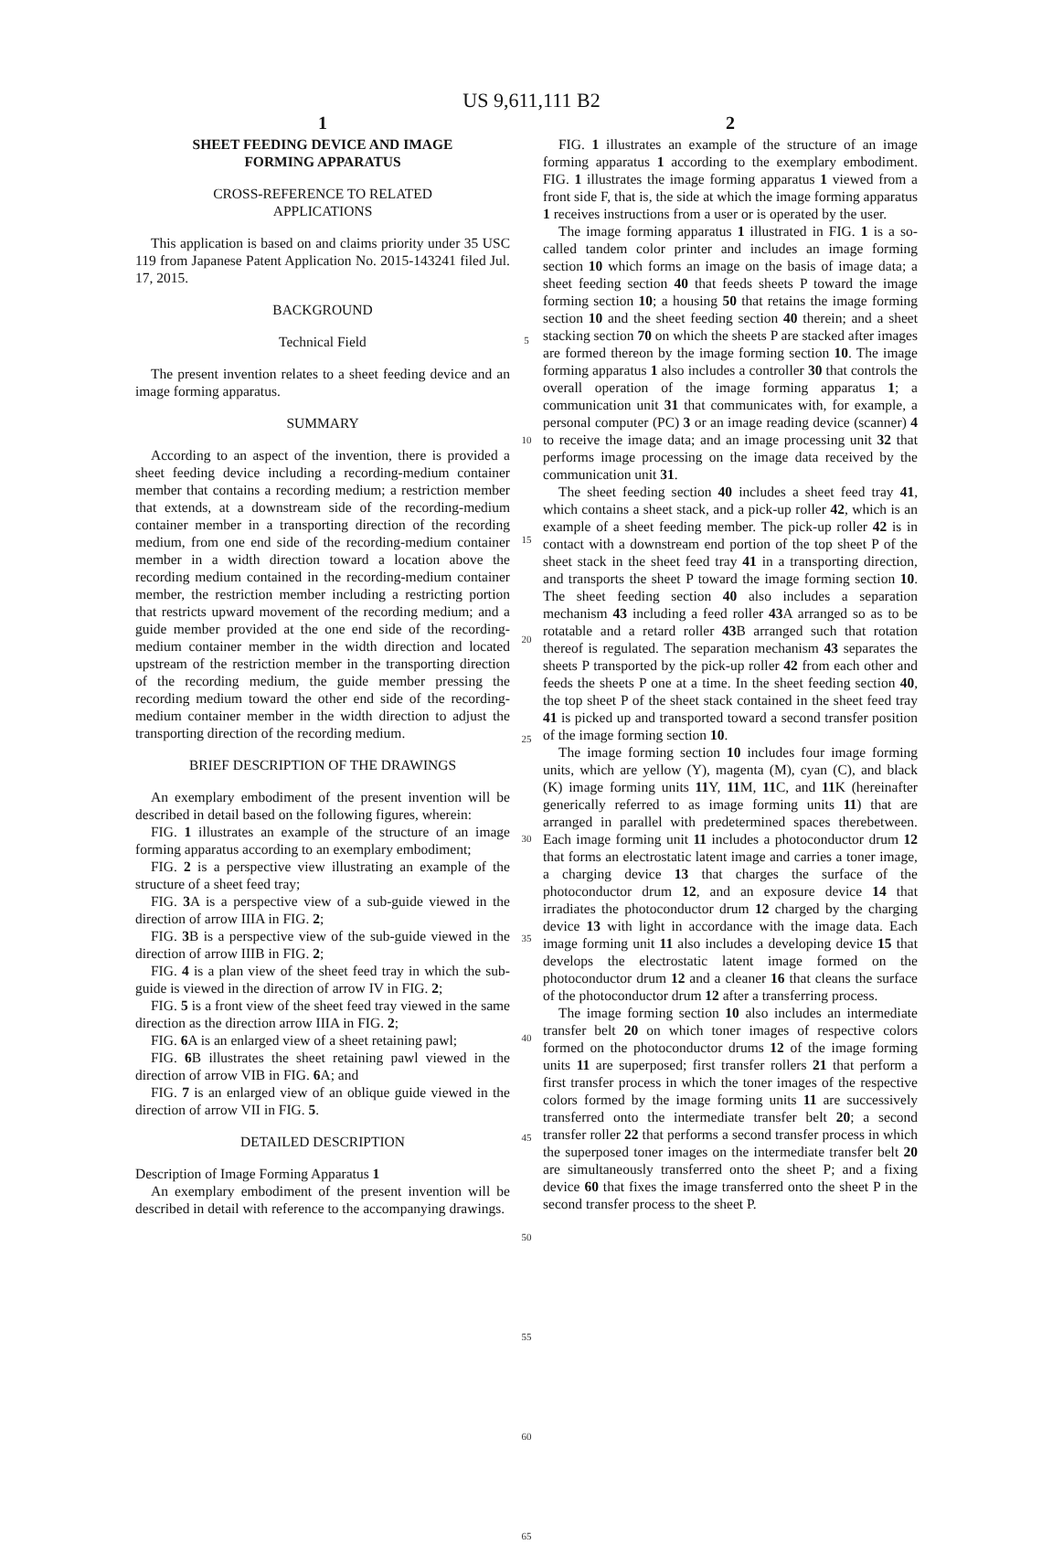US 9,611,111 B2
1
SHEET FEEDING DEVICE AND IMAGE
FORMING APPARATUS
CROSS-REFERENCE TO RELATED
APPLICATIONS
This application is based on and claims priority under 35 USC 119 from Japanese Patent Application No. 2015-143241 filed Jul. 17, 2015.
BACKGROUND
Technical Field
The present invention relates to a sheet feeding device and an image forming apparatus.
SUMMARY
According to an aspect of the invention, there is provided a sheet feeding device including a recording-medium container member that contains a recording medium; a restriction member that extends, at a downstream side of the recording-medium container member in a transporting direction of the recording medium, from one end side of the recording-medium container member in a width direction toward a location above the recording medium contained in the recording-medium container member, the restriction member including a restricting portion that restricts upward movement of the recording medium; and a guide member provided at the one end side of the recording-medium container member in the width direction and located upstream of the restriction member in the transporting direction of the recording medium, the guide member pressing the recording medium toward the other end side of the recording-medium container member in the width direction to adjust the transporting direction of the recording medium.
BRIEF DESCRIPTION OF THE DRAWINGS
An exemplary embodiment of the present invention will be described in detail based on the following figures, wherein:
FIG. 1 illustrates an example of the structure of an image forming apparatus according to an exemplary embodiment;
FIG. 2 is a perspective view illustrating an example of the structure of a sheet feed tray;
FIG. 3 A is a perspective view of a sub-guide viewed in the direction of arrow IIIA in FIG. 2;
FIG. 3 B is a perspective view of the sub-guide viewed in the direction of arrow IIIB in FIG. 2;
FIG. 4 is a plan view of the sheet feed tray in which the sub-guide is viewed in the direction of arrow IV in FIG. 2;
FIG. 5 is a front view of the sheet feed tray viewed in the same direction as the direction arrow IIIA in FIG. 2;
FIG. 6 A is an enlarged view of a sheet retaining pawl;
FIG. 6 B illustrates the sheet retaining pawl viewed in the direction of arrow VIB in FIG. 6 A; and
FIG. 7 is an enlarged view of an oblique guide viewed in the direction of arrow VII in FIG. 5.
DETAILED DESCRIPTION
Description of Image Forming Apparatus 1
An exemplary embodiment of the present invention will be described in detail with reference to the accompanying drawings.
5
10
15
20
25
30
35
40
45
50
55
60
65
2
FIG. 1 illustrates an example of the structure of an image forming apparatus 1 according to the exemplary embodiment. FIG. 1 illustrates the image forming apparatus 1 viewed from a front side F, that is, the side at which the image forming apparatus 1 receives instructions from a user or is operated by the user.
The image forming apparatus 1 illustrated in FIG. 1 is a so-called tandem color printer and includes an image forming section 10 which forms an image on the basis of image data; a sheet feeding section 40 that feeds sheets P toward the image forming section 10; a housing 50 that retains the image forming section 10 and the sheet feeding section 40 therein; and a sheet stacking section 70 on which the sheets P are stacked after images are formed thereon by the image forming section 10. The image forming apparatus 1 also includes a controller 30 that controls the overall operation of the image forming apparatus 1; a communication unit 31 that communicates with, for example, a personal computer (PC) 3 or an image reading device (scanner) 4 to receive the image data; and an image processing unit 32 that performs image processing on the image data received by the communication unit 31.
The sheet feeding section 40 includes a sheet feed tray 41, which contains a sheet stack, and a pick-up roller 42, which is an example of a sheet feeding member. The pick-up roller 42 is in contact with a downstream end portion of the top sheet P of the sheet stack in the sheet feed tray 41 in a transporting direction, and transports the sheet P toward the image forming section 10. The sheet feeding section 40 also includes a separation mechanism 43 including a feed roller 43 A arranged so as to be rotatable and a retard roller 43 B arranged such that rotation thereof is regulated. The separation mechanism 43 separates the sheets P transported by the pick-up roller 42 from each other and feeds the sheets P one at a time. In the sheet feeding section 40, the top sheet P of the sheet stack contained in the sheet feed tray 41 is picked up and transported toward a second transfer position of the image forming section 10.
The image forming section 10 includes four image forming units, which are yellow (Y), magenta (M), cyan (C), and black (K) image forming units 11 Y, 11 M, 11 C, and 11 K (hereinafter generically referred to as image forming units 11) that are arranged in parallel with predetermined spaces therebetween. Each image forming unit 11 includes a photoconductor drum 12 that forms an electrostatic latent image and carries a toner image, a charging device 13 that charges the surface of the photoconductor drum 12, and an exposure device 14 that irradiates the photoconductor drum 12 charged by the charging device 13 with light in accordance with the image data. Each image forming unit 11 also includes a developing device 15 that develops the electrostatic latent image formed on the photoconductor drum 12 and a cleaner 16 that cleans the surface of the photoconductor drum 12 after a transferring process.
The image forming section 10 also includes an intermediate transfer belt 20 on which toner images of respective colors formed on the photoconductor drums 12 of the image forming units 11 are superposed; first transfer rollers 21 that perform a first transfer process in which the toner images of the respective colors formed by the image forming units 11 are successively transferred onto the intermediate transfer belt 20; a second transfer roller 22 that performs a second transfer process in which the superposed toner images on the intermediate transfer belt 20 are simultaneously transferred onto the sheet P; and a fixing device 60 that fixes the image transferred onto the sheet P in the second transfer process to the sheet P.